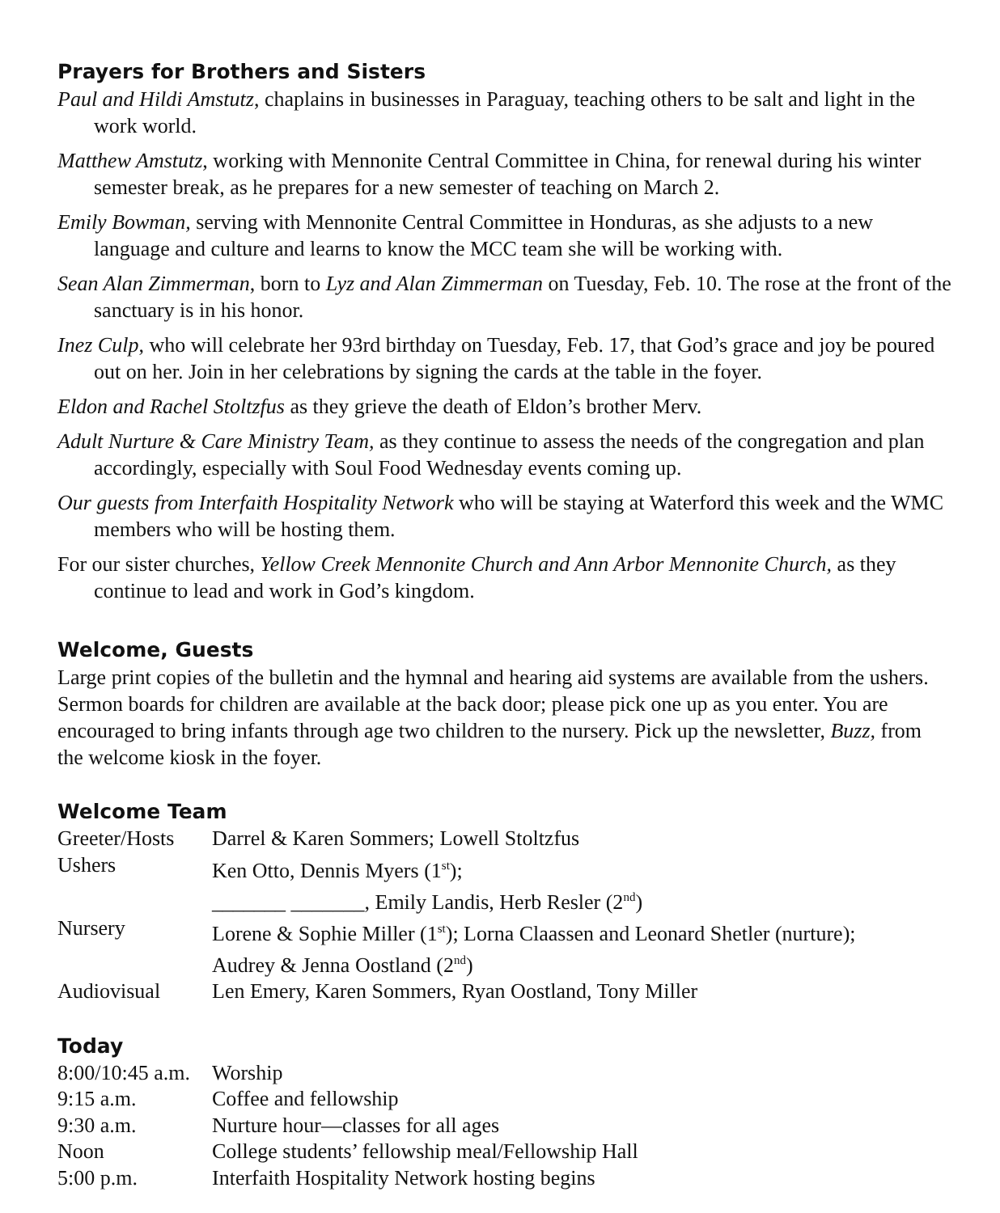Prayers for Brothers and Sisters
Paul and Hildi Amstutz, chaplains in businesses in Paraguay, teaching others to be salt and light in the work world.
Matthew Amstutz, working with Mennonite Central Committee in China, for renewal during his winter semester break, as he prepares for a new semester of teaching on March 2.
Emily Bowman, serving with Mennonite Central Committee in Honduras, as she adjusts to a new language and culture and learns to know the MCC team she will be working with.
Sean Alan Zimmerman, born to Lyz and Alan Zimmerman on Tuesday, Feb. 10. The rose at the front of the sanctuary is in his honor.
Inez Culp, who will celebrate her 93rd birthday on Tuesday, Feb. 17, that God’s grace and joy be poured out on her. Join in her celebrations by signing the cards at the table in the foyer.
Eldon and Rachel Stoltzfus as they grieve the death of Eldon’s brother Merv.
Adult Nurture & Care Ministry Team, as they continue to assess the needs of the congregation and plan accordingly, especially with Soul Food Wednesday events coming up.
Our guests from Interfaith Hospitality Network who will be staying at Waterford this week and the WMC members who will be hosting them.
For our sister churches, Yellow Creek Mennonite Church and Ann Arbor Mennonite Church, as they continue to lead and work in God’s kingdom.
Welcome, Guests
Large print copies of the bulletin and the hymnal and hearing aid systems are available from the ushers. Sermon boards for children are available at the back door; please pick one up as you enter. You are encouraged to bring infants through age two children to the nursery. Pick up the newsletter, Buzz, from the welcome kiosk in the foyer.
Welcome Team
| Greeter/Hosts | Darrel & Karen Sommers; Lowell Stoltzfus |
| Ushers | Ken Otto, Dennis Myers (1<sup>st</sup>); _______ _______, Emily Landis, Herb Resler (2<sup>nd</sup>) |
| Nursery | Lorene & Sophie Miller (1<sup>st</sup>); Lorna Claassen and Leonard Shetler (nurture); Audrey & Jenna Oostland (2<sup>nd</sup>) |
| Audiovisual | Len Emery, Karen Sommers, Ryan Oostland, Tony Miller |
Today
| 8:00/10:45 a.m. | Worship |
| 9:15 a.m. | Coffee and fellowship |
| 9:30 a.m. | Nurture hour—classes for all ages |
| Noon | College students’ fellowship meal/Fellowship Hall |
| 5:00 p.m. | Interfaith Hospitality Network hosting begins |